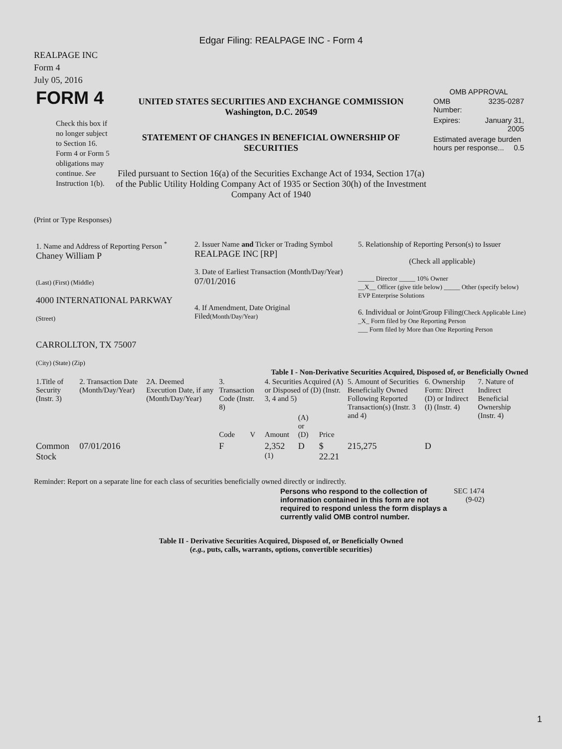Edgar Filing: REALPAGE INC - Form 4
REALPAGE INC
Form 4
July 05, 2016
| FORM 4 Check this box if no longer subject to Section 16. Form 4 or Form 5 obligations may continue. See Instruction 1(b). | UNITED STATES SECURITIES AND EXCHANGE COMMISSION Washington, D.C. 20549 STATEMENT OF CHANGES IN BENEFICIAL OWNERSHIP OF SECURITIES Filed pursuant to Section 16(a) of the Securities Exchange Act of 1934, Section 17(a) of the Public Utility Holding Company Act of 1935 or Section 30(h) of the Investment Company Act of 1940 | OMB APPROVAL / OMB Number: / 3235-0287 / / Expires: / January 31, 2005 / / Estimated average burden hours per response... 0.5 / / |
(Print or Type Responses)
| 1. Name and Address of Reporting Person <sup>*</sup> Chaney William P (Last) (First) (Middle) 4000 INTERNATIONAL PARKWAY (Street) CARROLLTON, TX 75007 (City) (State) (Zip) | 2. Issuer Name and Ticker or Trading Symbol REALPAGE INC [RP] 3. Date of Earliest Transaction (Month/Day/Year) 07/01/2016 4. If Amendment, Date Original Filed (Month/Day/Year) | 5. Relationship of Reporting Person(s) to Issuer (Check all applicable) _____ Director _____ 10% Owner __X__ Officer (give title below) _____ Other (specify below) EVP Enterprise Solutions 6. Individual or Joint/Group Filing (Check Applicable Line) _X_ Form filed by One Reporting Person ___ Form filed by More than One Reporting Person |
Table I - Non-Derivative Securities Acquired, Disposed of, or Beneficially Owned
| 1.Title of Security (Instr. 3) | 2. Transaction Date (Month/Day/Year) | 2A. Deemed Execution Date, if any (Month/Day/Year) | 3. Transaction Code (Instr. 8) | | 4. Securities Acquired (A) or Disposed of (D) (Instr. 3, 4 and 5) | | | 5. Amount of Securities Beneficially Owned Following Reported Transaction(s) (Instr. 3 and 4) | 6. Ownership Form: Direct (D) or Indirect (I) (Instr. 4) | 7. Nature of Indirect Beneficial Ownership (Instr. 4) |
| --- | --- | --- | --- | --- | --- | --- | --- | --- | --- | --- |
| | | | Code | V | Amount | (A) or (D) | Price | | | |
| Common Stock | 07/01/2016 | | F | | 2,352 <sup>(1)</sup> | D | $ 22.21 | 215,275 | D | |
Reminder: Report on a separate line for each class of securities beneficially owned directly or indirectly.
| Persons who respond to the collection of information contained in this form are not required to respond unless the form displays a currently valid OMB control number. | SEC 1474 (9-02) |
Table II - Derivative Securities Acquired, Disposed of, or Beneficially Owned
(e.g., puts, calls, warrants, options, convertible securities)
1